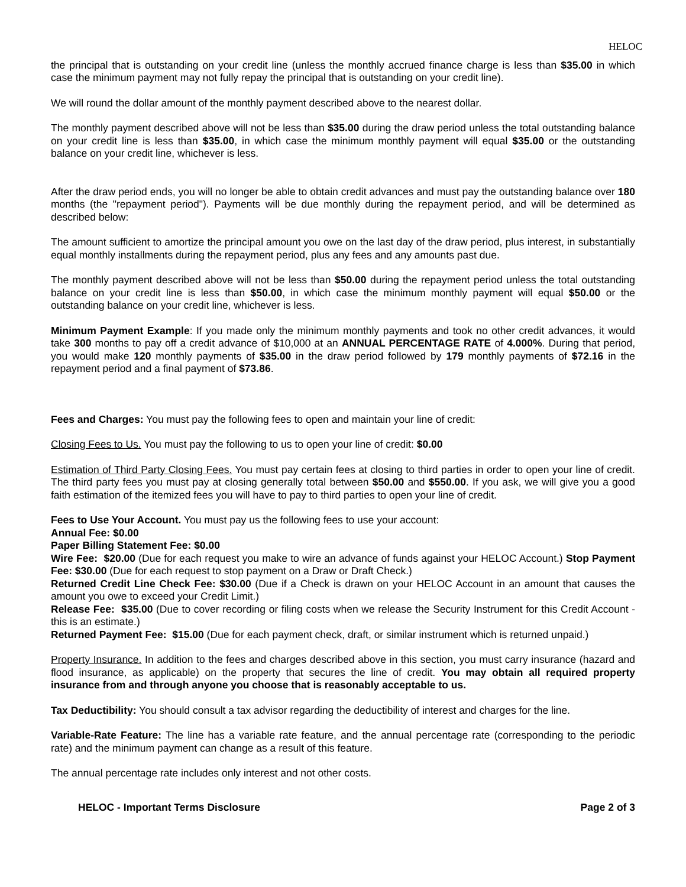HELOC
the principal that is outstanding on your credit line (unless the monthly accrued finance charge is less than $35.00 in which case the minimum payment may not fully repay the principal that is outstanding on your credit line).
We will round the dollar amount of the monthly payment described above to the nearest dollar.
The monthly payment described above will not be less than $35.00 during the draw period unless the total outstanding balance on your credit line is less than $35.00, in which case the minimum monthly payment will equal $35.00 or the outstanding balance on your credit line, whichever is less.
After the draw period ends, you will no longer be able to obtain credit advances and must pay the outstanding balance over 180 months (the "repayment period"). Payments will be due monthly during the repayment period, and will be determined as described below:
The amount sufficient to amortize the principal amount you owe on the last day of the draw period, plus interest, in substantially equal monthly installments during the repayment period, plus any fees and any amounts past due.
The monthly payment described above will not be less than $50.00 during the repayment period unless the total outstanding balance on your credit line is less than $50.00, in which case the minimum monthly payment will equal $50.00 or the outstanding balance on your credit line, whichever is less.
Minimum Payment Example: If you made only the minimum monthly payments and took no other credit advances, it would take 300 months to pay off a credit advance of $10,000 at an ANNUAL PERCENTAGE RATE of 4.000%. During that period, you would make 120 monthly payments of $35.00 in the draw period followed by 179 monthly payments of $72.16 in the repayment period and a final payment of $73.86.
Fees and Charges: You must pay the following fees to open and maintain your line of credit:
Closing Fees to Us. You must pay the following to us to open your line of credit: $0.00
Estimation of Third Party Closing Fees. You must pay certain fees at closing to third parties in order to open your line of credit. The third party fees you must pay at closing generally total between $50.00 and $550.00. If you ask, we will give you a good faith estimation of the itemized fees you will have to pay to third parties to open your line of credit.
Fees to Use Your Account. You must pay us the following fees to use your account:
Annual Fee: $0.00
Paper Billing Statement Fee: $0.00
Wire Fee: $20.00 (Due for each request you make to wire an advance of funds against your HELOC Account.) Stop Payment Fee: $30.00 (Due for each request to stop payment on a Draw or Draft Check.)
Returned Credit Line Check Fee: $30.00 (Due if a Check is drawn on your HELOC Account in an amount that causes the amount you owe to exceed your Credit Limit.)
Release Fee: $35.00 (Due to cover recording or filing costs when we release the Security Instrument for this Credit Account - this is an estimate.)
Returned Payment Fee: $15.00 (Due for each payment check, draft, or similar instrument which is returned unpaid.)
Property Insurance. In addition to the fees and charges described above in this section, you must carry insurance (hazard and flood insurance, as applicable) on the property that secures the line of credit. You may obtain all required property insurance from and through anyone you choose that is reasonably acceptable to us.
Tax Deductibility: You should consult a tax advisor regarding the deductibility of interest and charges for the line.
Variable-Rate Feature: The line has a variable rate feature, and the annual percentage rate (corresponding to the periodic rate) and the minimum payment can change as a result of this feature.
The annual percentage rate includes only interest and not other costs.
HELOC - Important Terms Disclosure Page 2 of 3